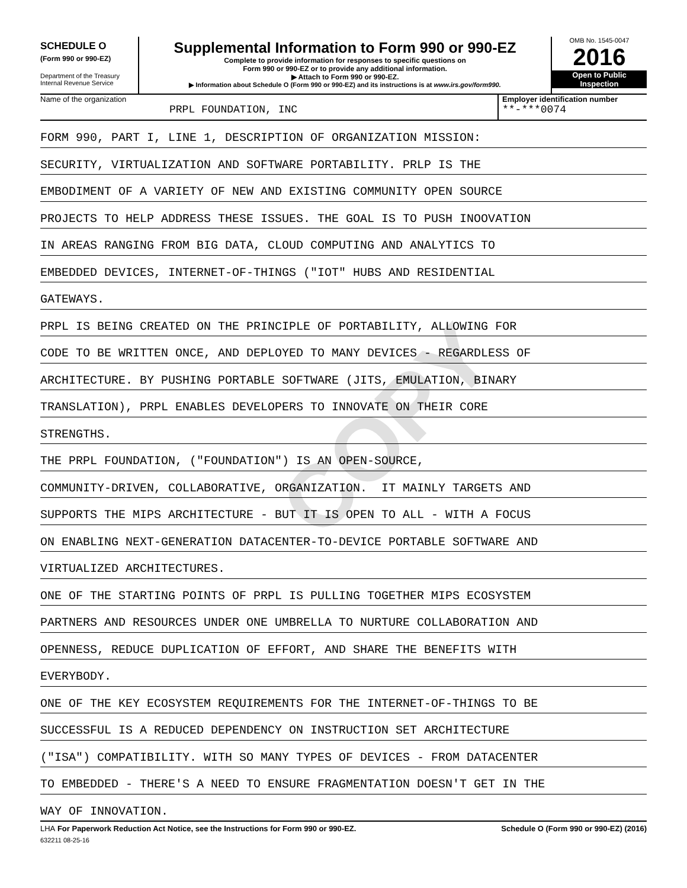COPY
SCHEDULE O
(Form 990 or 990-EZ)
Department of the Treasury
Internal Revenue Service
Supplemental Information to Form 990 or 990-EZ
Complete to provide information for responses to specific questions on
Form 990 or 990-EZ or to provide any additional information.
▶ Attach to Form 990 or 990-EZ.
▶ Information about Schedule O (Form 990 or 990-EZ) and its instructions is at www.irs.gov/form990.
OMB No. 1545-0047
2016
Open to Public
Inspection
Name of the organization
PRPL FOUNDATION, INC
Employer identification number
**-***0074
FORM 990, PART I, LINE 1, DESCRIPTION OF ORGANIZATION MISSION:
SECURITY, VIRTUALIZATION AND SOFTWARE PORTABILITY. PRLP IS THE
EMBODIMENT OF A VARIETY OF NEW AND EXISTING COMMUNITY OPEN SOURCE
PROJECTS TO HELP ADDRESS THESE ISSUES. THE GOAL IS TO PUSH INOOVATION
IN AREAS RANGING FROM BIG DATA, CLOUD COMPUTING AND ANALYTICS TO
EMBEDDED DEVICES, INTERNET-OF-THINGS ("IOT" HUBS AND RESIDENTIAL
GATEWAYS.
PRPL IS BEING CREATED ON THE PRINCIPLE OF PORTABILITY, ALLOWING FOR
CODE TO BE WRITTEN ONCE, AND DEPLOYED TO MANY DEVICES - REGARDLESS OF
ARCHITECTURE. BY PUSHING PORTABLE SOFTWARE (JITS, EMULATION, BINARY
TRANSLATION), PRPL ENABLES DEVELOPERS TO INNOVATE ON THEIR CORE
STRENGTHS.
THE PRPL FOUNDATION, ("FOUNDATION") IS AN OPEN-SOURCE,
COMMUNITY-DRIVEN, COLLABORATIVE, ORGANIZATION. IT MAINLY TARGETS AND
SUPPORTS THE MIPS ARCHITECTURE - BUT IT IS OPEN TO ALL - WITH A FOCUS
ON ENABLING NEXT-GENERATION DATACENTER-TO-DEVICE PORTABLE SOFTWARE AND
VIRTUALIZED ARCHITECTURES.
ONE OF THE STARTING POINTS OF PRPL IS PULLING TOGETHER MIPS ECOSYSTEM
PARTNERS AND RESOURCES UNDER ONE UMBRELLA TO NURTURE COLLABORATION AND
OPENNESS, REDUCE DUPLICATION OF EFFORT, AND SHARE THE BENEFITS WITH
EVERYBODY.
ONE OF THE KEY ECOSYSTEM REQUIREMENTS FOR THE INTERNET-OF-THINGS TO BE
SUCCESSFUL IS A REDUCED DEPENDENCY ON INSTRUCTION SET ARCHITECTURE
("ISA") COMPATIBILITY. WITH SO MANY TYPES OF DEVICES - FROM DATACENTER
TO EMBEDDED - THERE'S A NEED TO ENSURE FRAGMENTATION DOESN'T GET IN THE
WAY OF INNOVATION.
LHA For Paperwork Reduction Act Notice, see the Instructions for Form 990 or 990-EZ. Schedule O (Form 990 or 990-EZ) (2016)
632211 08-25-16